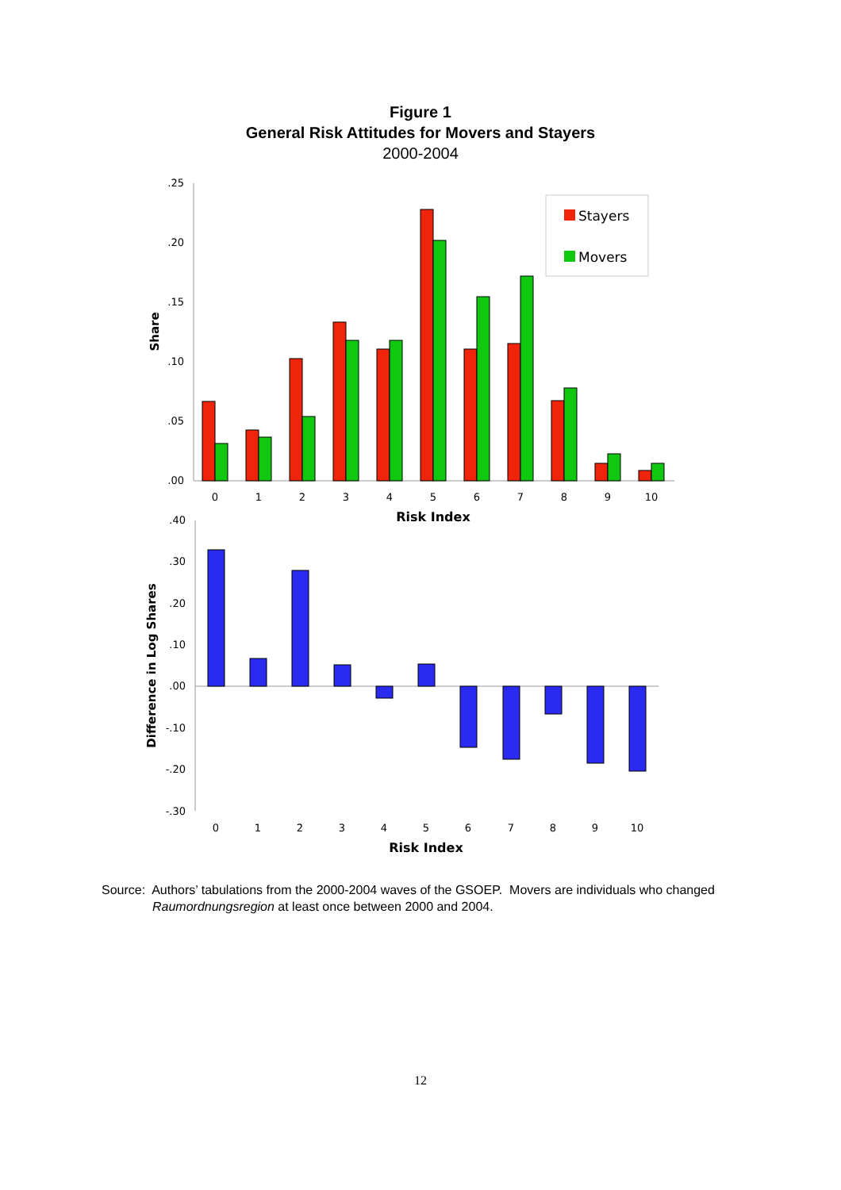Figure 1
General Risk Attitudes for Movers and Stayers
2000-2004
.25
.20
.15
.10
.05
.00
Share
0
1
2
3
4
5
6
7
8
9
10
Risk Index
Stayers
Movers
.40
.30
.20
.10
.00
-.10
-.20
-.30
Difference in Log Shares
0
1
2
3
4
5
6
7
8
9
10
Risk Index
Source: Authors’ tabulations from the 2000-2004 waves of the GSOEP. Movers are individuals who changed Raumordnungsregion at least once between 2000 and 2004.
12